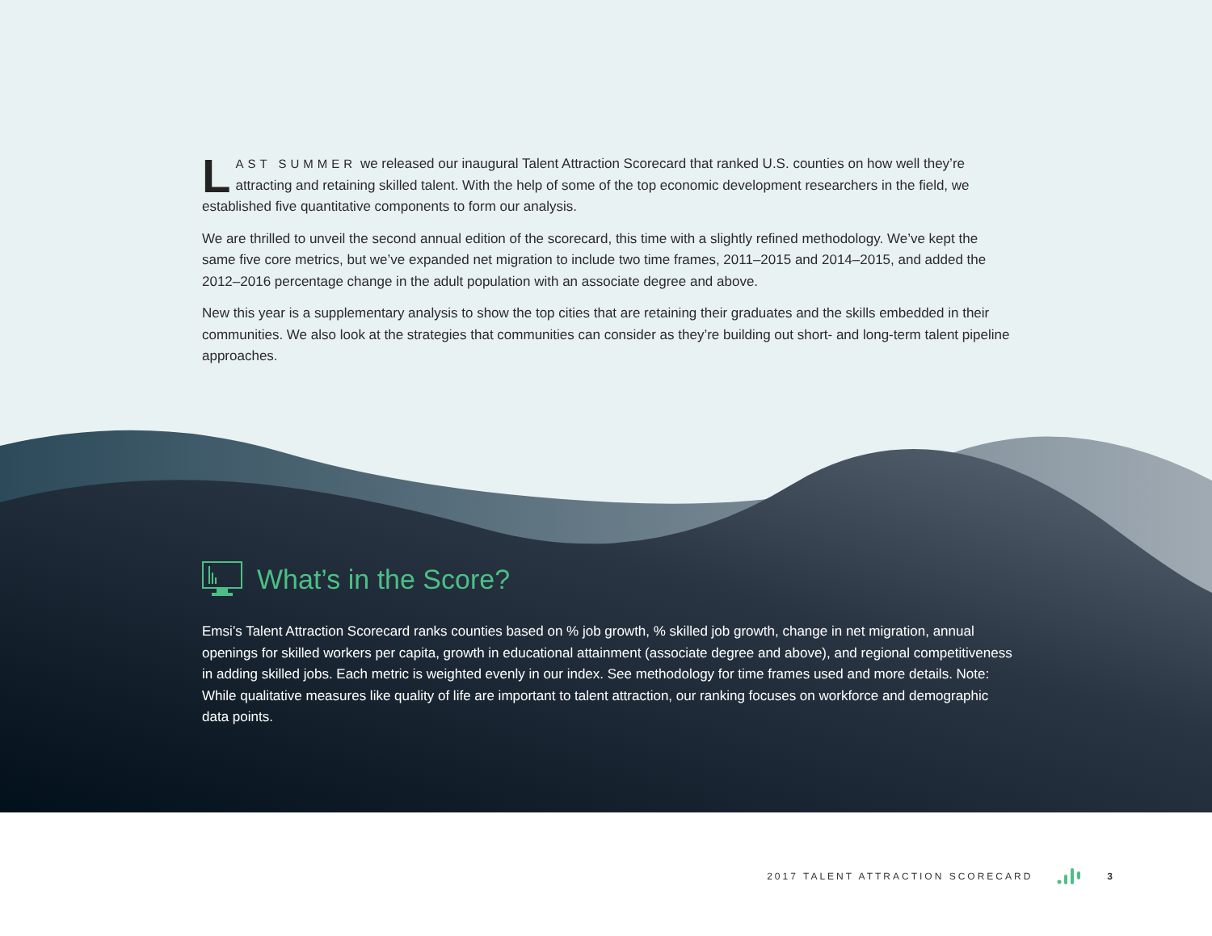LAST SUMMER we released our inaugural Talent Attraction Scorecard that ranked U.S. counties on how well they’re attracting and retaining skilled talent. With the help of some of the top economic development researchers in the field, we established five quantitative components to form our analysis.
We are thrilled to unveil the second annual edition of the scorecard, this time with a slightly refined methodology. We’ve kept the same five core metrics, but we’ve expanded net migration to include two time frames, 2011–2015 and 2014–2015, and added the 2012–2016 percentage change in the adult population with an associate degree and above.
New this year is a supplementary analysis to show the top cities that are retaining their graduates and the skills embedded in their communities. We also look at the strategies that communities can consider as they’re building out short- and long-term talent pipeline approaches.
What’s in the Score?
Emsi’s Talent Attraction Scorecard ranks counties based on % job growth, % skilled job growth, change in net migration, annual openings for skilled workers per capita, growth in educational attainment (associate degree and above), and regional competitiveness in adding skilled jobs. Each metric is weighted evenly in our index. See methodology for time frames used and more details. Note: While qualitative measures like quality of life are important to talent attraction, our ranking focuses on workforce and demographic data points.
2017 TALENT ATTRACTION SCORECARD 3